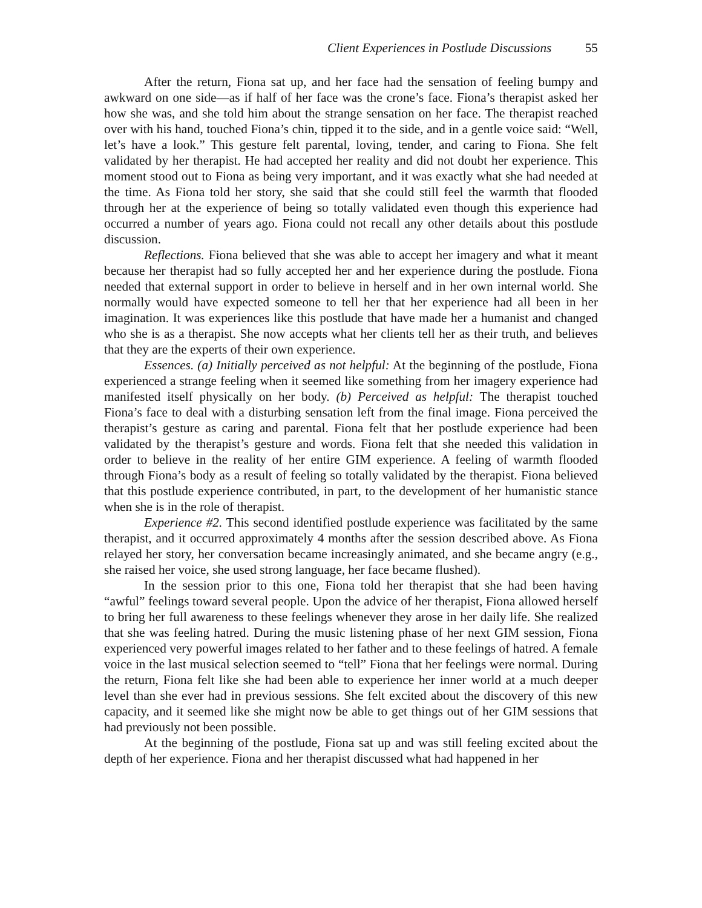Client Experiences in Postlude Discussions 55
After the return, Fiona sat up, and her face had the sensation of feeling bumpy and awkward on one side—as if half of her face was the crone’s face. Fiona’s therapist asked her how she was, and she told him about the strange sensation on her face. The therapist reached over with his hand, touched Fiona’s chin, tipped it to the side, and in a gentle voice said: “Well, let’s have a look.” This gesture felt parental, loving, tender, and caring to Fiona. She felt validated by her therapist. He had accepted her reality and did not doubt her experience. This moment stood out to Fiona as being very important, and it was exactly what she had needed at the time. As Fiona told her story, she said that she could still feel the warmth that flooded through her at the experience of being so totally validated even though this experience had occurred a number of years ago. Fiona could not recall any other details about this postlude discussion.
Reflections. Fiona believed that she was able to accept her imagery and what it meant because her therapist had so fully accepted her and her experience during the postlude. Fiona needed that external support in order to believe in herself and in her own internal world. She normally would have expected someone to tell her that her experience had all been in her imagination. It was experiences like this postlude that have made her a humanist and changed who she is as a therapist. She now accepts what her clients tell her as their truth, and believes that they are the experts of their own experience.
Essences. (a) Initially perceived as not helpful: At the beginning of the postlude, Fiona experienced a strange feeling when it seemed like something from her imagery experience had manifested itself physically on her body. (b) Perceived as helpful: The therapist touched Fiona’s face to deal with a disturbing sensation left from the final image. Fiona perceived the therapist’s gesture as caring and parental. Fiona felt that her postlude experience had been validated by the therapist’s gesture and words. Fiona felt that she needed this validation in order to believe in the reality of her entire GIM experience. A feeling of warmth flooded through Fiona’s body as a result of feeling so totally validated by the therapist. Fiona believed that this postlude experience contributed, in part, to the development of her humanistic stance when she is in the role of therapist.
Experience #2. This second identified postlude experience was facilitated by the same therapist, and it occurred approximately 4 months after the session described above. As Fiona relayed her story, her conversation became increasingly animated, and she became angry (e.g., she raised her voice, she used strong language, her face became flushed).
In the session prior to this one, Fiona told her therapist that she had been having “awful” feelings toward several people. Upon the advice of her therapist, Fiona allowed herself to bring her full awareness to these feelings whenever they arose in her daily life. She realized that she was feeling hatred. During the music listening phase of her next GIM session, Fiona experienced very powerful images related to her father and to these feelings of hatred. A female voice in the last musical selection seemed to “tell” Fiona that her feelings were normal. During the return, Fiona felt like she had been able to experience her inner world at a much deeper level than she ever had in previous sessions. She felt excited about the discovery of this new capacity, and it seemed like she might now be able to get things out of her GIM sessions that had previously not been possible.
At the beginning of the postlude, Fiona sat up and was still feeling excited about the depth of her experience. Fiona and her therapist discussed what had happened in her